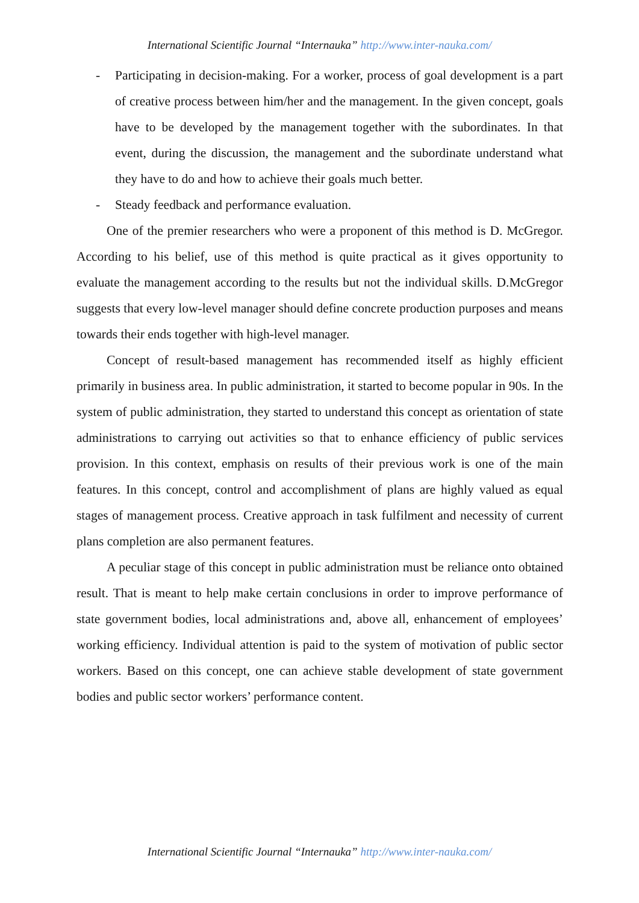International Scientific Journal “Internauka” http://www.inter-nauka.com/
- Participating in decision-making. For a worker, process of goal development is a part of creative process between him/her and the management. In the given concept, goals have to be developed by the management together with the subordinates. In that event, during the discussion, the management and the subordinate understand what they have to do and how to achieve their goals much better.
- Steady feedback and performance evaluation.
One of the premier researchers who were a proponent of this method is D. McGregor. According to his belief, use of this method is quite practical as it gives opportunity to evaluate the management according to the results but not the individual skills. D.McGregor suggests that every low-level manager should define concrete production purposes and means towards their ends together with high-level manager.
Concept of result-based management has recommended itself as highly efficient primarily in business area. In public administration, it started to become popular in 90s. In the system of public administration, they started to understand this concept as orientation of state administrations to carrying out activities so that to enhance efficiency of public services provision. In this context, emphasis on results of their previous work is one of the main features. In this concept, control and accomplishment of plans are highly valued as equal stages of management process. Creative approach in task fulfilment and necessity of current plans completion are also permanent features.
A peculiar stage of this concept in public administration must be reliance onto obtained result. That is meant to help make certain conclusions in order to improve performance of state government bodies, local administrations and, above all, enhancement of employees’ working efficiency. Individual attention is paid to the system of motivation of public sector workers. Based on this concept, one can achieve stable development of state government bodies and public sector workers’ performance content.
International Scientific Journal “Internauka” http://www.inter-nauka.com/